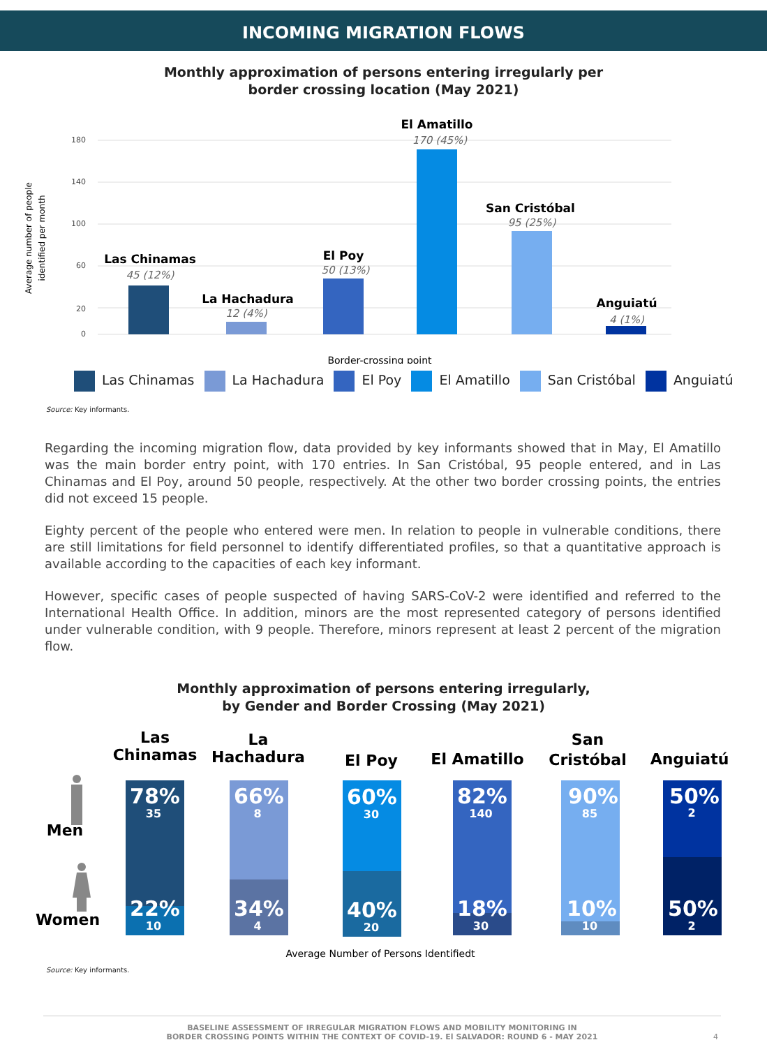INCOMING MIGRATION FLOWS
Monthly approximation of persons entering irregularly per
border crossing location (May 2021)
180
140
100
60
20
0
Average number of people
identified per month
Las Chinamas
La Hachadura
El Poy
El Amatillo
San Cristóbal
Anguiatú
45 (12%)
12 (4%)
50 (13%)
170 (45%)
95 (25%)
4 (1%)
Border-crossing point
Las Chinamas La Hachadura El Poy El Amatillo San Cristóbal Anguiatú
Source: Key informants.
Regarding the incoming migration flow, data provided by key informants showed that in May, El Amatillo was the main border entry point, with 170 entries. In San Cristóbal, 95 people entered, and in Las Chinamas and El Poy, around 50 people, respectively. At the other two border crossing points, the entries did not exceed 15 people.
Eighty percent of the people who entered were men. In relation to people in vulnerable conditions, there are still limitations for field personnel to identify differentiated profiles, so that a quantitative approach is available according to the capacities of each key informant.
However, specific cases of people suspected of having SARS-CoV-2 were identified and referred to the International Health Office. In addition, minors are the most represented category of persons identified under vulnerable condition, with 9 people. Therefore, minors represent at least 2 percent of the migration flow.
Monthly approximation of persons entering irregularly,
by Gender and Border Crossing (May 2021)
Las
Chinamas
La
Hachadura
El Poy
El Amatillo
San
Cristóbal
Anguiatú
Men
Women
78%
66%
60%
82%
90%
50%
22%
34%
40%
18%
10%
50%
35
8
30
140
85
2
10
4
20
30
10
2
Average Number of Persons Identifiedt
Source: Key informants.
BASELINE ASSESSMENT OF IRREGULAR MIGRATION FLOWS AND MOBILITY MONITORING IN
BORDER CROSSING POINTS WITHIN THE CONTEXT OF COVID-19. El SALVADOR: ROUND 6 - MAY 2021 4